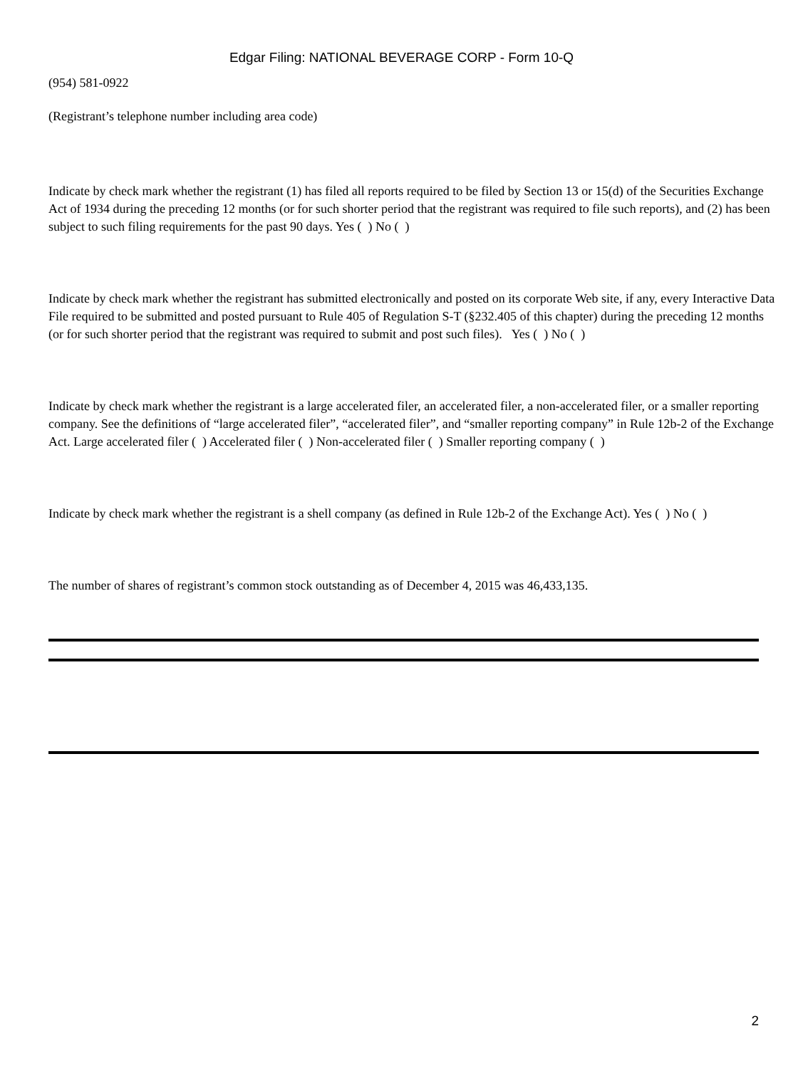Edgar Filing: NATIONAL BEVERAGE CORP - Form 10-Q
(954) 581-0922
(Registrant’s telephone number including area code)
Indicate by check mark whether the registrant (1) has filed all reports required to be filed by Section 13 or 15(d) of the Securities Exchange Act of 1934 during the preceding 12 months (or for such shorter period that the registrant was required to file such reports), and (2) has been subject to such filing requirements for the past 90 days. Yes ( ) No ( )
Indicate by check mark whether the registrant has submitted electronically and posted on its corporate Web site, if any, every Interactive Data File required to be submitted and posted pursuant to Rule 405 of Regulation S-T (§232.405 of this chapter) during the preceding 12 months (or for such shorter period that the registrant was required to submit and post such files). Yes ( ) No ( )
Indicate by check mark whether the registrant is a large accelerated filer, an accelerated filer, a non-accelerated filer, or a smaller reporting company. See the definitions of “large accelerated filer”, “accelerated filer”, and “smaller reporting company” in Rule 12b-2 of the Exchange Act. Large accelerated filer ( ) Accelerated filer ( ) Non-accelerated filer ( ) Smaller reporting company ( )
Indicate by check mark whether the registrant is a shell company (as defined in Rule 12b-2 of the Exchange Act). Yes ( ) No ( )
The number of shares of registrant’s common stock outstanding as of December 4, 2015 was 46,433,135.
2